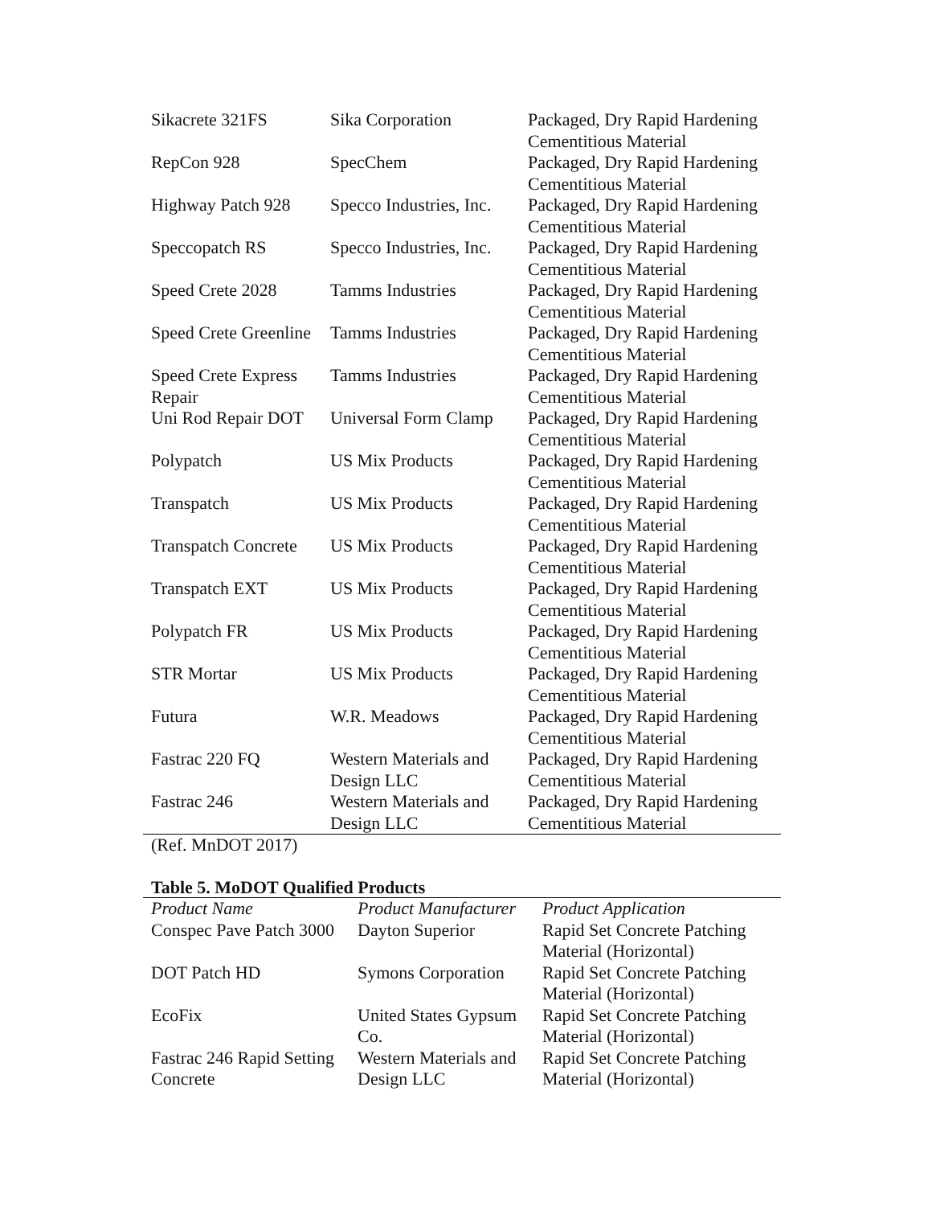| Sikacrete 321FS | Sika Corporation | Packaged, Dry Rapid Hardening Cementitious Material |
| RepCon 928 | SpecChem | Packaged, Dry Rapid Hardening Cementitious Material |
| Highway Patch 928 | Specco Industries, Inc. | Packaged, Dry Rapid Hardening Cementitious Material |
| Speccopatch RS | Specco Industries, Inc. | Packaged, Dry Rapid Hardening Cementitious Material |
| Speed Crete 2028 | Tamms Industries | Packaged, Dry Rapid Hardening Cementitious Material |
| Speed Crete Greenline | Tamms Industries | Packaged, Dry Rapid Hardening Cementitious Material |
| Speed Crete Express Repair | Tamms Industries | Packaged, Dry Rapid Hardening Cementitious Material |
| Uni Rod Repair DOT | Universal Form Clamp | Packaged, Dry Rapid Hardening Cementitious Material |
| Polypatch | US Mix Products | Packaged, Dry Rapid Hardening Cementitious Material |
| Transpatch | US Mix Products | Packaged, Dry Rapid Hardening Cementitious Material |
| Transpatch Concrete | US Mix Products | Packaged, Dry Rapid Hardening Cementitious Material |
| Transpatch EXT | US Mix Products | Packaged, Dry Rapid Hardening Cementitious Material |
| Polypatch FR | US Mix Products | Packaged, Dry Rapid Hardening Cementitious Material |
| STR Mortar | US Mix Products | Packaged, Dry Rapid Hardening Cementitious Material |
| Futura | W.R. Meadows | Packaged, Dry Rapid Hardening Cementitious Material |
| Fastrac 220 FQ | Western Materials and Design LLC | Packaged, Dry Rapid Hardening Cementitious Material |
| Fastrac 246 | Western Materials and Design LLC | Packaged, Dry Rapid Hardening Cementitious Material |
(Ref. MnDOT 2017)
Table 5. MoDOT Qualified Products
| Product Name | Product Manufacturer | Product Application |
| --- | --- | --- |
| Conspec Pave Patch 3000 | Dayton Superior | Rapid Set Concrete Patching Material (Horizontal) |
| DOT Patch HD | Symons Corporation | Rapid Set Concrete Patching Material (Horizontal) |
| EcoFix | United States Gypsum Co. | Rapid Set Concrete Patching Material (Horizontal) |
| Fastrac 246 Rapid Setting Concrete | Western Materials and Design LLC | Rapid Set Concrete Patching Material (Horizontal) |